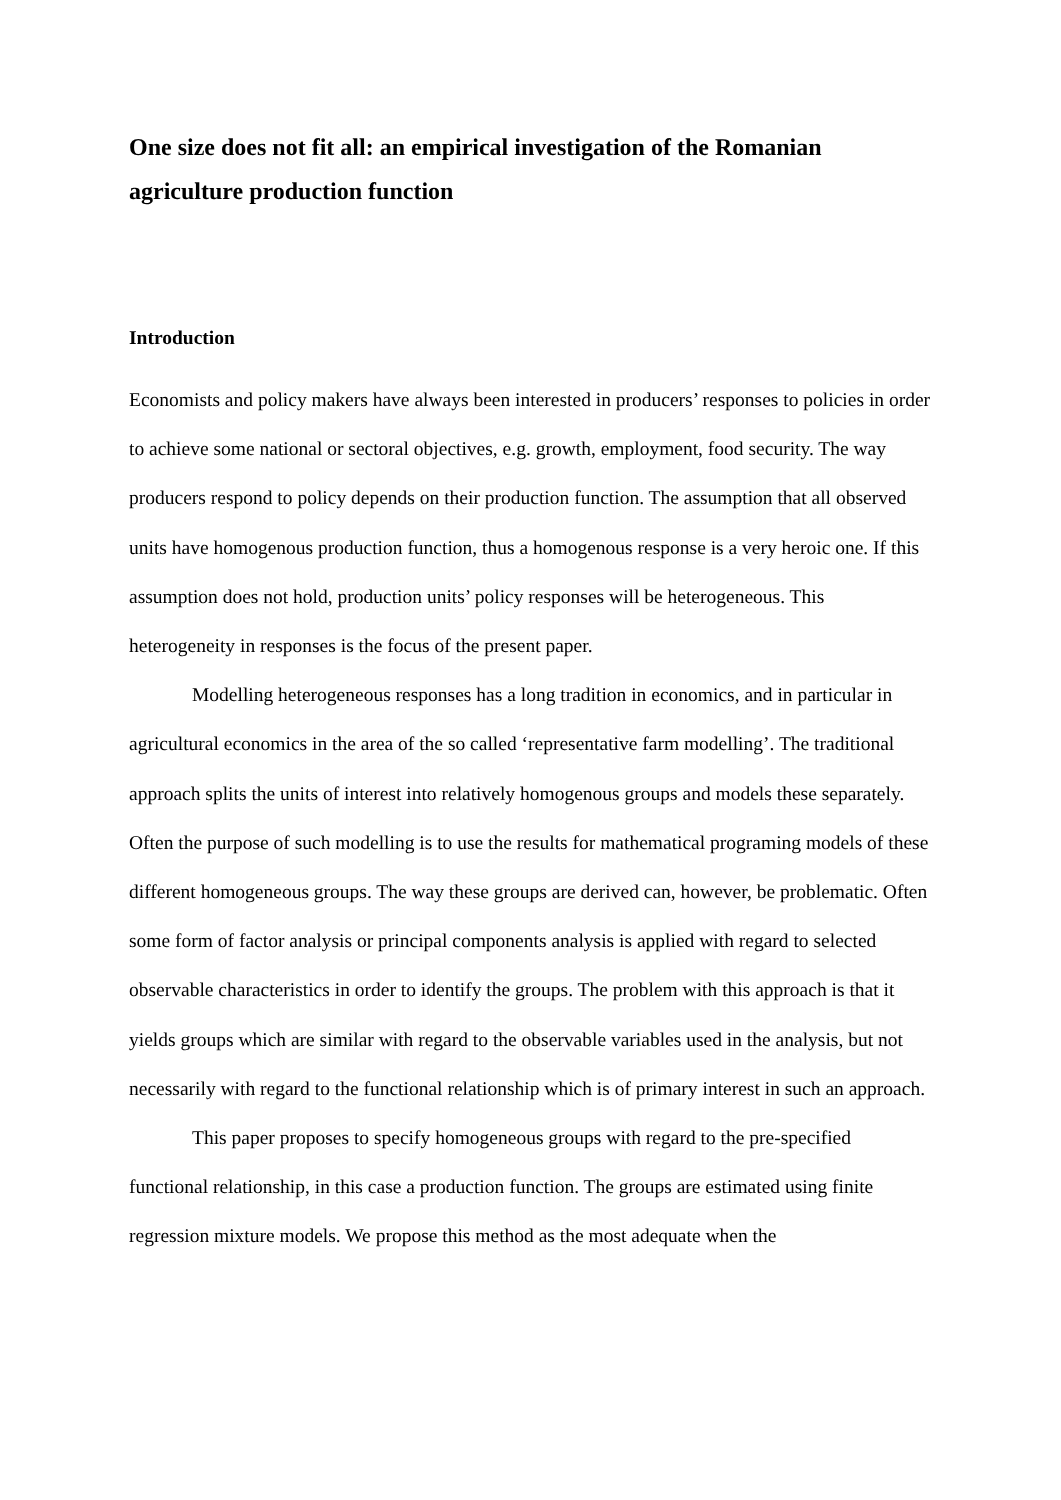One size does not fit all: an empirical investigation of the Romanian agriculture production function
Introduction
Economists and policy makers have always been interested in producers’ responses to policies in order to achieve some national or sectoral objectives, e.g. growth, employment, food security. The way producers respond to policy depends on their production function. The assumption that all observed units have homogenous production function, thus a homogenous response is a very heroic one. If this assumption does not hold, production units’ policy responses will be heterogeneous. This heterogeneity in responses is the focus of the present paper.
Modelling heterogeneous responses has a long tradition in economics, and in particular in agricultural economics in the area of the so called ‘representative farm modelling’. The traditional approach splits the units of interest into relatively homogenous groups and models these separately. Often the purpose of such modelling is to use the results for mathematical programing models of these different homogeneous groups. The way these groups are derived can, however, be problematic. Often some form of factor analysis or principal components analysis is applied with regard to selected observable characteristics in order to identify the groups. The problem with this approach is that it yields groups which are similar with regard to the observable variables used in the analysis, but not necessarily with regard to the functional relationship which is of primary interest in such an approach.
This paper proposes to specify homogeneous groups with regard to the pre-specified functional relationship, in this case a production function. The groups are estimated using finite regression mixture models. We propose this method as the most adequate when the